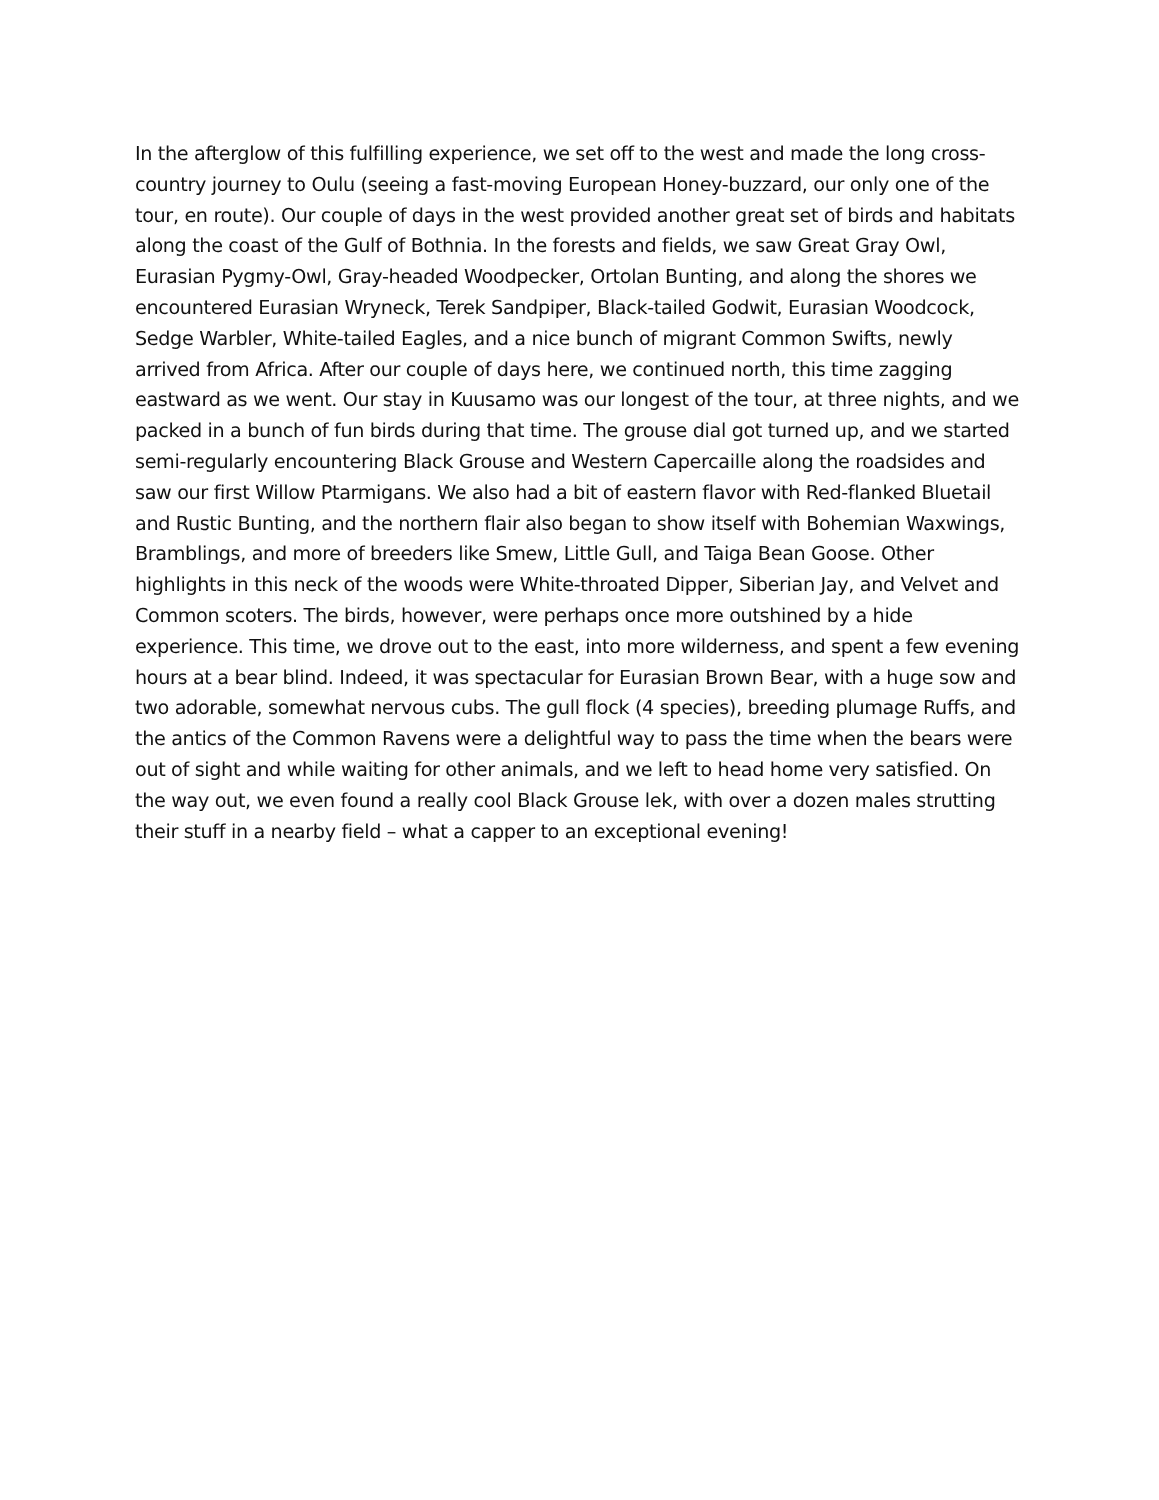In the afterglow of this fulfilling experience, we set off to the west and made the long cross-country journey to Oulu (seeing a fast-moving European Honey-buzzard, our only one of the tour, en route). Our couple of days in the west provided another great set of birds and habitats along the coast of the Gulf of Bothnia. In the forests and fields, we saw Great Gray Owl, Eurasian Pygmy-Owl, Gray-headed Woodpecker, Ortolan Bunting, and along the shores we encountered Eurasian Wryneck, Terek Sandpiper, Black-tailed Godwit, Eurasian Woodcock, Sedge Warbler, White-tailed Eagles, and a nice bunch of migrant Common Swifts, newly arrived from Africa. After our couple of days here, we continued north, this time zagging eastward as we went. Our stay in Kuusamo was our longest of the tour, at three nights, and we packed in a bunch of fun birds during that time. The grouse dial got turned up, and we started semi-regularly encountering Black Grouse and Western Capercaille along the roadsides and saw our first Willow Ptarmigans. We also had a bit of eastern flavor with Red-flanked Bluetail and Rustic Bunting, and the northern flair also began to show itself with Bohemian Waxwings, Bramblings, and more of breeders like Smew, Little Gull, and Taiga Bean Goose. Other highlights in this neck of the woods were White-throated Dipper, Siberian Jay, and Velvet and Common scoters. The birds, however, were perhaps once more outshined by a hide experience. This time, we drove out to the east, into more wilderness, and spent a few evening hours at a bear blind. Indeed, it was spectacular for Eurasian Brown Bear, with a huge sow and two adorable, somewhat nervous cubs. The gull flock (4 species), breeding plumage Ruffs, and the antics of the Common Ravens were a delightful way to pass the time when the bears were out of sight and while waiting for other animals, and we left to head home very satisfied. On the way out, we even found a really cool Black Grouse lek, with over a dozen males strutting their stuff in a nearby field – what a capper to an exceptional evening!